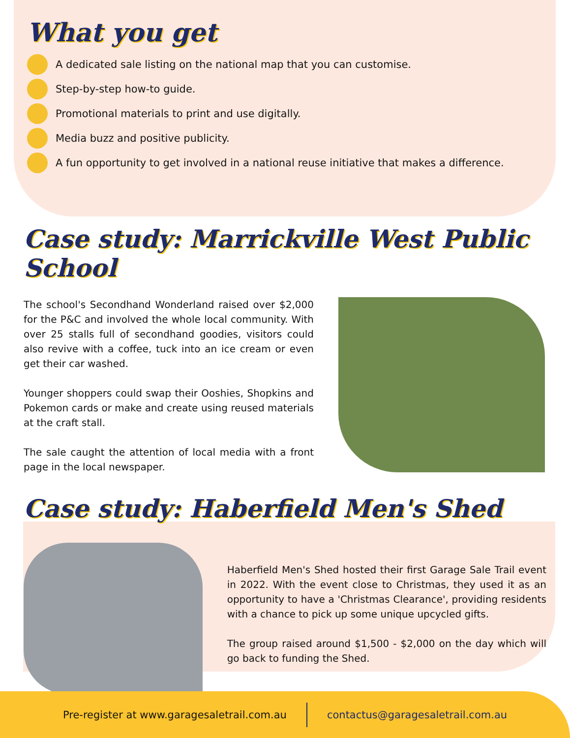What you get
A dedicated sale listing on the national map that you can customise.
Step-by-step how-to guide.
Promotional materials to print and use digitally.
Media buzz and positive publicity.
A fun opportunity to get involved in a national reuse initiative that makes a difference.
Case study: Marrickville West Public School
The school's Secondhand Wonderland raised over $2,000 for the P&C and involved the whole local community. With over 25 stalls full of secondhand goodies, visitors could also revive with a coffee, tuck into an ice cream or even get their car washed.
Younger shoppers could swap their Ooshies, Shopkins and Pokemon cards or make and create using reused materials at the craft stall.
The sale caught the attention of local media with a front page in the local newspaper.
Case study: Haberfield Men's Shed
Haberfield Men's Shed hosted their first Garage Sale Trail event in 2022. With the event close to Christmas, they used it as an opportunity to have a 'Christmas Clearance', providing residents with a chance to pick up some unique upcycled gifts.
The group raised around $1,500 - $2,000 on the day which will go back to funding the Shed.
Pre-register at www.garagesaletrail.com.au contactus@garagesaletrail.com.au